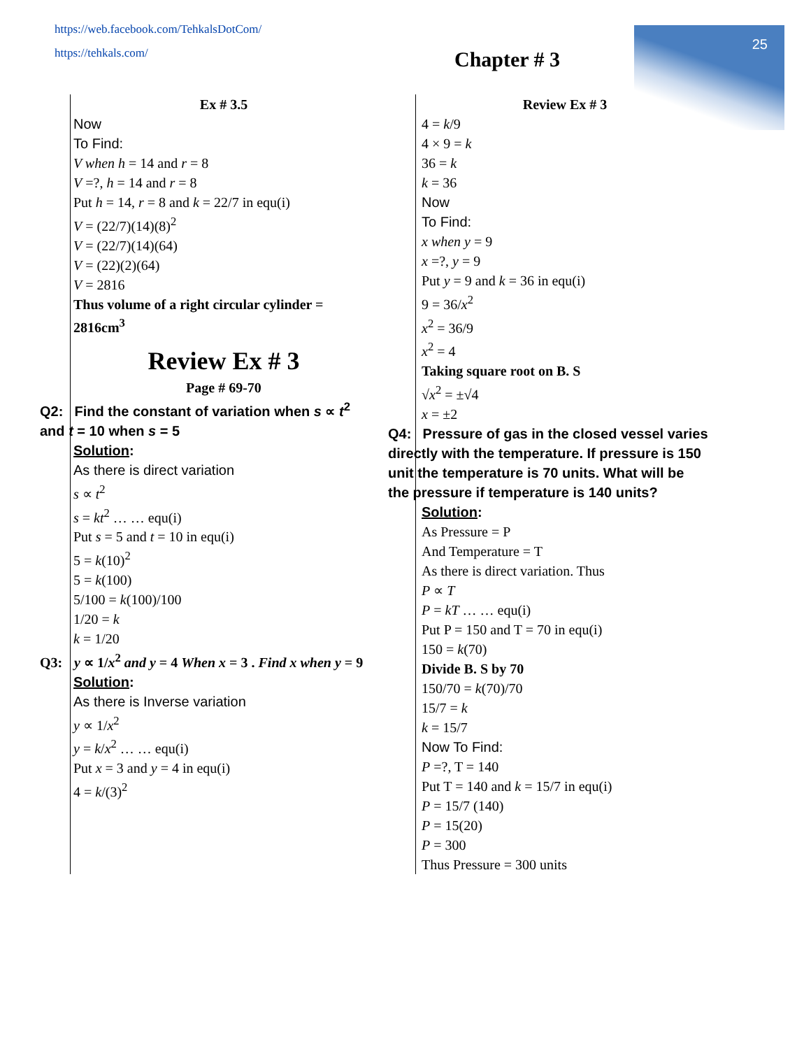https://web.facebook.com/TehkalsDotCom/
https://tehkals.com/
25
Chapter # 3
Ex # 3.5
Now
To Find:
V when h = 14 and r = 8
V =?, h = 14 and r = 8
Put h = 14, r = 8 and k = 22/7 in equ(i)
V = (22/7)(14)(8)<sup>2</sup>
V = (22/7)(14)(64)
V = (22)(2)(64)
V = 2816
Thus volume of a right circular cylinder = 2816cm<sup>3</sup>
Review Ex # 3
Page # 69-70
Q2: Find the constant of variation when s ∝ t<sup>2</sup> and t = 10 when s = 5
Solution:
As there is direct variation
s ∝ t<sup>2</sup>
s = kt<sup>2</sup> … … equ(i)
Put s = 5 and t = 10 in equ(i)
5 = k(10)<sup>2</sup>
5 = k(100)
5/100 = k(100)/100
1/20 = k
k = 1/20
Q3: y ∝ 1/x<sup>2</sup> and y = 4 When x = 3 . Find x when y = 9
Solution:
As there is Inverse variation
y ∝ 1/x<sup>2</sup>
y = k/x<sup>2</sup> … … equ(i)
Put x = 3 and y = 4 in equ(i)
4 = k/(3)<sup>2</sup>
Review Ex # 3
4 = k/9
4 × 9 = k
36 = k
k = 36
Now
To Find:
x when y = 9
x =?, y = 9
Put y = 9 and k = 36 in equ(i)
9 = 36/x<sup>2</sup>
x<sup>2</sup> = 36/9
x<sup>2</sup> = 4
Taking square root on B. S
√x<sup>2</sup> = ±√4
x = ±2
Q4: Pressure of gas in the closed vessel varies directly with the temperature. If pressure is 150 unit the temperature is 70 units. What will be the pressure if temperature is 140 units?
Solution:
As Pressure = P
And Temperature = T
As there is direct variation. Thus
P ∝ T
P = kT … … equ(i)
Put P = 150 and T = 70 in equ(i)
150 = k(70)
Divide B. S by 70
150/70 = k(70)/70
15/7 = k
k = 15/7
Now To Find:
P =?, T = 140
Put T = 140 and k = 15/7 in equ(i)
P = 15/7 (140)
P = 15(20)
P = 300
Thus Pressure = 300 units